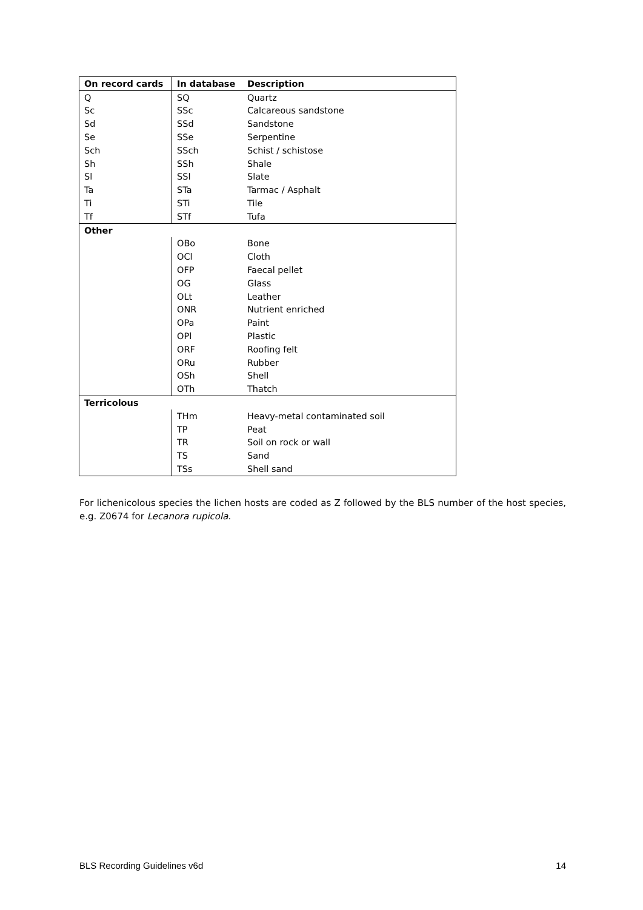| On record cards | In database | Description |
| --- | --- | --- |
| Q | SQ | Quartz |
| Sc | SSc | Calcareous sandstone |
| Sd | SSd | Sandstone |
| Se | SSe | Serpentine |
| Sch | SSch | Schist / schistose |
| Sh | SSh | Shale |
| Sl | SSl | Slate |
| Ta | STa | Tarmac / Asphalt |
| Ti | STi | Tile |
| Tf | STf | Tufa |
| Other | | |
| | OBo | Bone |
| | OCl | Cloth |
| | OFP | Faecal pellet |
| | OG | Glass |
| | OLt | Leather |
| | ONR | Nutrient enriched |
| | OPa | Paint |
| | OPl | Plastic |
| | ORF | Roofing felt |
| | ORu | Rubber |
| | OSh | Shell |
| | OTh | Thatch |
| Terricolous | | |
| | THm | Heavy-metal contaminated soil |
| | TP | Peat |
| | TR | Soil on rock or wall |
| | TS | Sand |
| | TSs | Shell sand |
For lichenicolous species the lichen hosts are coded as Z followed by the BLS number of the host species, e.g. Z0674 for Lecanora rupicola.
BLS Recording Guidelines v6d 14